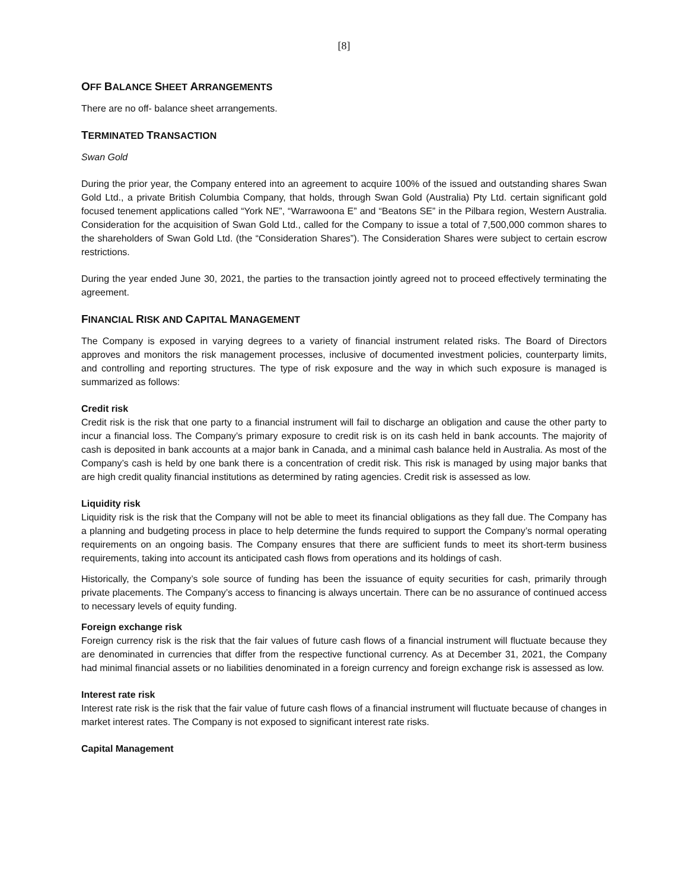[8]
OFF BALANCE SHEET ARRANGEMENTS
There are no off- balance sheet arrangements.
TERMINATED TRANSACTION
Swan Gold
During the prior year, the Company entered into an agreement to acquire 100% of the issued and outstanding shares Swan Gold Ltd., a private British Columbia Company, that holds, through Swan Gold (Australia) Pty Ltd. certain significant gold focused tenement applications called “York NE”, “Warrawoona E” and “Beatons SE” in the Pilbara region, Western Australia. Consideration for the acquisition of Swan Gold Ltd., called for the Company to issue a total of 7,500,000 common shares to the shareholders of Swan Gold Ltd. (the “Consideration Shares”). The Consideration Shares were subject to certain escrow restrictions.
During the year ended June 30, 2021, the parties to the transaction jointly agreed not to proceed effectively terminating the agreement.
FINANCIAL RISK AND CAPITAL MANAGEMENT
The Company is exposed in varying degrees to a variety of financial instrument related risks. The Board of Directors approves and monitors the risk management processes, inclusive of documented investment policies, counterparty limits, and controlling and reporting structures. The type of risk exposure and the way in which such exposure is managed is summarized as follows:
Credit risk
Credit risk is the risk that one party to a financial instrument will fail to discharge an obligation and cause the other party to incur a financial loss. The Company’s primary exposure to credit risk is on its cash held in bank accounts. The majority of cash is deposited in bank accounts at a major bank in Canada, and a minimal cash balance held in Australia. As most of the Company’s cash is held by one bank there is a concentration of credit risk. This risk is managed by using major banks that are high credit quality financial institutions as determined by rating agencies. Credit risk is assessed as low.
Liquidity risk
Liquidity risk is the risk that the Company will not be able to meet its financial obligations as they fall due. The Company has a planning and budgeting process in place to help determine the funds required to support the Company’s normal operating requirements on an ongoing basis. The Company ensures that there are sufficient funds to meet its short-term business requirements, taking into account its anticipated cash flows from operations and its holdings of cash.
Historically, the Company’s sole source of funding has been the issuance of equity securities for cash, primarily through private placements. The Company’s access to financing is always uncertain. There can be no assurance of continued access to necessary levels of equity funding.
Foreign exchange risk
Foreign currency risk is the risk that the fair values of future cash flows of a financial instrument will fluctuate because they are denominated in currencies that differ from the respective functional currency. As at December 31, 2021, the Company had minimal financial assets or no liabilities denominated in a foreign currency and foreign exchange risk is assessed as low.
Interest rate risk
Interest rate risk is the risk that the fair value of future cash flows of a financial instrument will fluctuate because of changes in market interest rates. The Company is not exposed to significant interest rate risks.
Capital Management